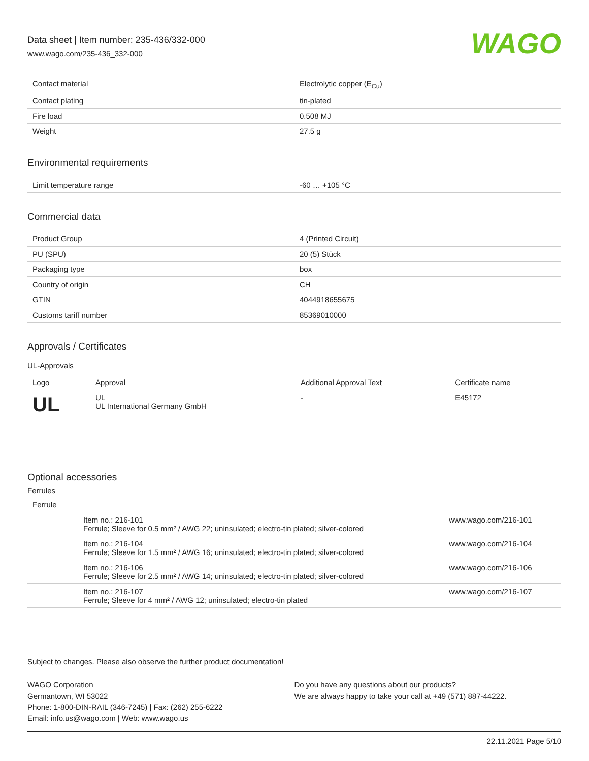Data sheet | Item number: 235-436/332-000
www.wago.com/235-436_332-000
WAGO
| Contact material | Electrolytic copper (E<sub>Cu</sub>) |
| Contact plating | tin-plated |
| Fire load | 0.508 MJ |
| Weight | 27.5 g |
Environmental requirements
| Limit temperature range | -60 … +105 °C |
Commercial data
| Product Group | 4 (Printed Circuit) |
| PU (SPU) | 20 (5) Stück |
| Packaging type | box |
| Country of origin | CH |
| GTIN | 4044918655675 |
| Customs tariff number | 85369010000 |
Approvals / Certificates
UL-Approvals
| Logo | Approval | Additional Approval Text | Certificate name |
| --- | --- | --- | --- |
| UL | UL UL International Germany GmbH | - | E45172 |
Optional accessories
Ferrules
| Ferrule | | |
| | Item no.: 216-101 Ferrule; Sleeve for 0.5 mm² / AWG 22; uninsulated; electro-tin plated; silver-colored | www.wago.com/216-101 |
| | Item no.: 216-104 Ferrule; Sleeve for 1.5 mm² / AWG 16; uninsulated; electro-tin plated; silver-colored | www.wago.com/216-104 |
| | Item no.: 216-106 Ferrule; Sleeve for 2.5 mm² / AWG 14; uninsulated; electro-tin plated; silver-colored | www.wago.com/216-106 |
| | Item no.: 216-107 Ferrule; Sleeve for 4 mm² / AWG 12; uninsulated; electro-tin plated | www.wago.com/216-107 |
Subject to changes. Please also observe the further product documentation!
WAGO Corporation
Germantown, WI 53022
Phone: 1-800-DIN-RAIL (346-7245) | Fax: (262) 255-6222
Email: info.us@wago.com | Web: www.wago.us
Do you have any questions about our products?
We are always happy to take your call at +49 (571) 887-44222.
22.11.2021 Page 5/10